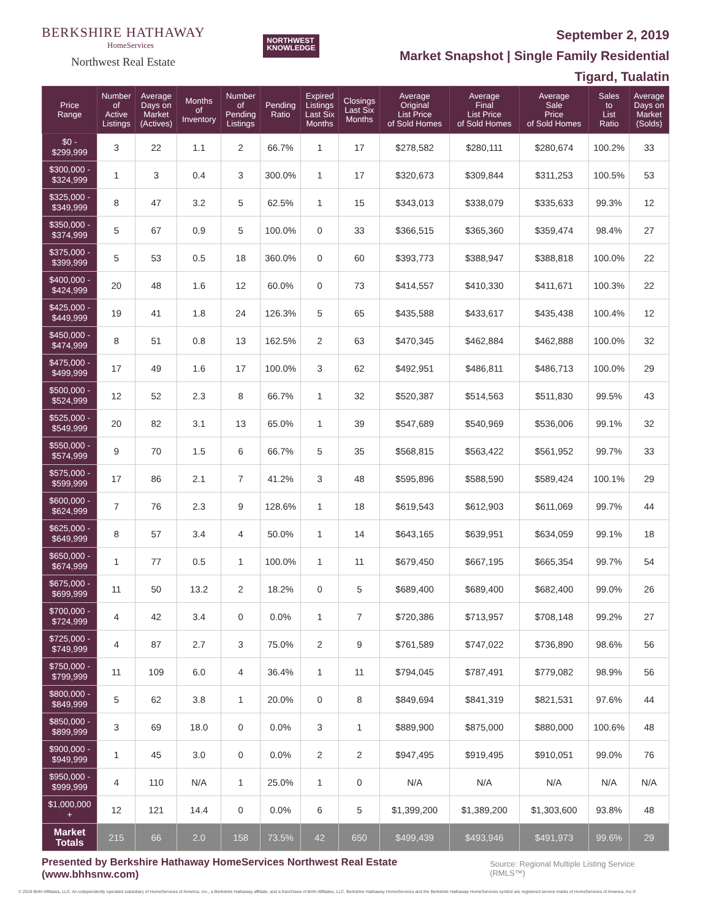BERKSHIRE HATHAWAY
HomeServices
Northwest Real Estate
NORTHWEST
KNOWLEDGE
September 2, 2019
Market Snapshot | Single Family Residential
Tigard, Tualatin
| Price Range | Number of Active Listings | Average Days on Market (Actives) | Months of Inventory | Number of Pending Listings | Pending Ratio | Expired Listings Last Six Months | Closings Last Six Months | Average Original List Price of Sold Homes | Average Final List Price of Sold Homes | Average Sale Price of Sold Homes | Sales to List Ratio | Average Days on Market (Solds) |
| --- | --- | --- | --- | --- | --- | --- | --- | --- | --- | --- | --- | --- |
| $0 - $299,999 | 3 | 22 | 1.1 | 2 | 66.7% | 1 | 17 | $278,582 | $280,111 | $280,674 | 100.2% | 33 |
| $300,000 - $324,999 | 1 | 3 | 0.4 | 3 | 300.0% | 1 | 17 | $320,673 | $309,844 | $311,253 | 100.5% | 53 |
| $325,000 - $349,999 | 8 | 47 | 3.2 | 5 | 62.5% | 1 | 15 | $343,013 | $338,079 | $335,633 | 99.3% | 12 |
| $350,000 - $374,999 | 5 | 67 | 0.9 | 5 | 100.0% | 0 | 33 | $366,515 | $365,360 | $359,474 | 98.4% | 27 |
| $375,000 - $399,999 | 5 | 53 | 0.5 | 18 | 360.0% | 0 | 60 | $393,773 | $388,947 | $388,818 | 100.0% | 22 |
| $400,000 - $424,999 | 20 | 48 | 1.6 | 12 | 60.0% | 0 | 73 | $414,557 | $410,330 | $411,671 | 100.3% | 22 |
| $425,000 - $449,999 | 19 | 41 | 1.8 | 24 | 126.3% | 5 | 65 | $435,588 | $433,617 | $435,438 | 100.4% | 12 |
| $450,000 - $474,999 | 8 | 51 | 0.8 | 13 | 162.5% | 2 | 63 | $470,345 | $462,884 | $462,888 | 100.0% | 32 |
| $475,000 - $499,999 | 17 | 49 | 1.6 | 17 | 100.0% | 3 | 62 | $492,951 | $486,811 | $486,713 | 100.0% | 29 |
| $500,000 - $524,999 | 12 | 52 | 2.3 | 8 | 66.7% | 1 | 32 | $520,387 | $514,563 | $511,830 | 99.5% | 43 |
| $525,000 - $549,999 | 20 | 82 | 3.1 | 13 | 65.0% | 1 | 39 | $547,689 | $540,969 | $536,006 | 99.1% | 32 |
| $550,000 - $574,999 | 9 | 70 | 1.5 | 6 | 66.7% | 5 | 35 | $568,815 | $563,422 | $561,952 | 99.7% | 33 |
| $575,000 - $599,999 | 17 | 86 | 2.1 | 7 | 41.2% | 3 | 48 | $595,896 | $588,590 | $589,424 | 100.1% | 29 |
| $600,000 - $624,999 | 7 | 76 | 2.3 | 9 | 128.6% | 1 | 18 | $619,543 | $612,903 | $611,069 | 99.7% | 44 |
| $625,000 - $649,999 | 8 | 57 | 3.4 | 4 | 50.0% | 1 | 14 | $643,165 | $639,951 | $634,059 | 99.1% | 18 |
| $650,000 - $674,999 | 1 | 77 | 0.5 | 1 | 100.0% | 1 | 11 | $679,450 | $667,195 | $665,354 | 99.7% | 54 |
| $675,000 - $699,999 | 11 | 50 | 13.2 | 2 | 18.2% | 0 | 5 | $689,400 | $689,400 | $682,400 | 99.0% | 26 |
| $700,000 - $724,999 | 4 | 42 | 3.4 | 0 | 0.0% | 1 | 7 | $720,386 | $713,957 | $708,148 | 99.2% | 27 |
| $725,000 - $749,999 | 4 | 87 | 2.7 | 3 | 75.0% | 2 | 9 | $761,589 | $747,022 | $736,890 | 98.6% | 56 |
| $750,000 - $799,999 | 11 | 109 | 6.0 | 4 | 36.4% | 1 | 11 | $794,045 | $787,491 | $779,082 | 98.9% | 56 |
| $800,000 - $849,999 | 5 | 62 | 3.8 | 1 | 20.0% | 0 | 8 | $849,694 | $841,319 | $821,531 | 97.6% | 44 |
| $850,000 - $899,999 | 3 | 69 | 18.0 | 0 | 0.0% | 3 | 1 | $889,900 | $875,000 | $880,000 | 100.6% | 48 |
| $900,000 - $949,999 | 1 | 45 | 3.0 | 0 | 0.0% | 2 | 2 | $947,495 | $919,495 | $910,051 | 99.0% | 76 |
| $950,000 - $999,999 | 4 | 110 | N/A | 1 | 25.0% | 1 | 0 | N/A | N/A | N/A | N/A | N/A |
| $1,000,000 + | 12 | 121 | 14.4 | 0 | 0.0% | 6 | 5 | $1,399,200 | $1,389,200 | $1,303,600 | 93.8% | 48 |
| Market Totals | 215 | 66 | 2.0 | 158 | 73.5% | 42 | 650 | $499,439 | $493,946 | $491,973 | 99.6% | 29 |
Presented by Berkshire Hathaway HomeServices Northwest Real Estate (www.bhhsnw.com) Source: Regional Multiple Listing Service (RMLS™)
© 2019 BHH Affiliates, LLC. An independently operated subsidiary of HomeServices of America, Inc., a Berkshire Hathaway affiliate, and a franchisee of BHH Affiliates, LLC. Berkshire Hathaway HomeServices and the Berkshire Hathaway HomeServices symbol are registered service marks of HomeServices of America, Inc.®